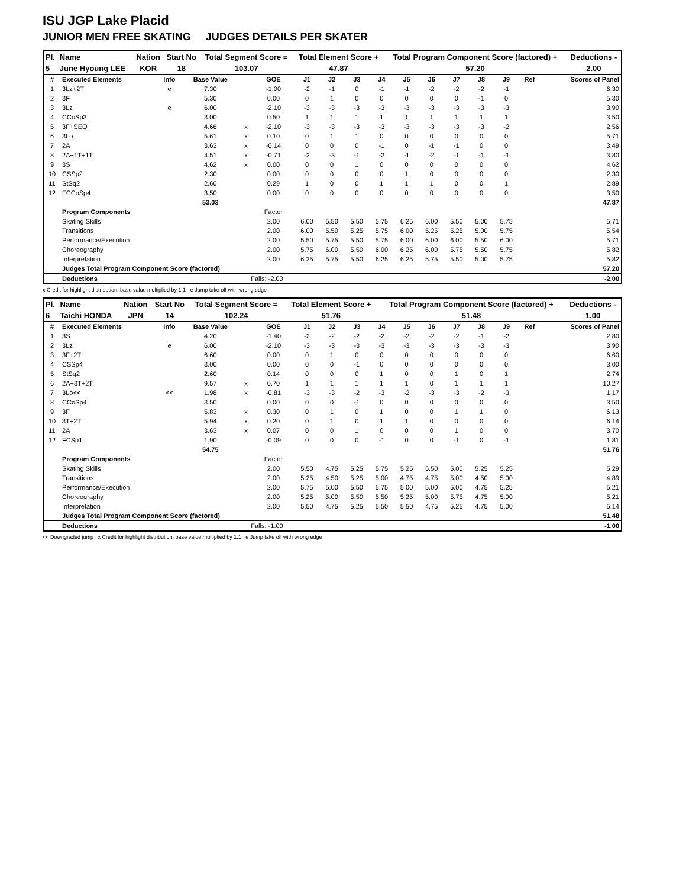ISU JGP Lake Placid
JUNIOR MEN FREE SKATING JUDGES DETAILS PER SKATER
| Pl. | Name | Nation | Start No | Total Segment Score = | Total Element Score + | Total Program Component Score (factored) + | Deductions - |
| --- | --- | --- | --- | --- | --- | --- | --- |
| 5 | June Hyoung LEE | KOR | 18 | 103.07 | 47.87 | 57.20 | 2.00 |
| # | Executed Elements | Info | Base Value | | GOE | J1 | J2 | J3 | J4 | J5 | J6 | J7 | J8 | J9 | Ref | Scores of Panel |
| --- | --- | --- | --- | --- | --- | --- | --- | --- | --- | --- | --- | --- | --- | --- | --- | --- |
| 1 | 3Lz+2T | e | 7.30 | | -1.00 | -2 | -1 | 0 | -1 | -1 | -2 | -2 | -2 | -1 | | 6.30 |
| 2 | 3F | | 5.30 | | 0.00 | 0 | 1 | 0 | 0 | 0 | 0 | 0 | -1 | 0 | | 5.30 |
| 3 | 3Lz | e | 6.00 | | -2.10 | -3 | -3 | -3 | -3 | -3 | -3 | -3 | -3 | -3 | | 3.90 |
| 4 | CCoSp3 | | 3.00 | | 0.50 | 1 | 1 | 1 | 1 | 1 | 1 | 1 | 1 | 1 | | 3.50 |
| 5 | 3F+SEQ | | 4.66 | x | -2.10 | -3 | -3 | -3 | -3 | -3 | -3 | -3 | -3 | -2 | | 2.56 |
| 6 | 3Lo | | 5.61 | x | 0.10 | 0 | 1 | 1 | 0 | 0 | 0 | 0 | 0 | 0 | | 5.71 |
| 7 | 2A | | 3.63 | x | -0.14 | 0 | 0 | 0 | -1 | 0 | -1 | -1 | 0 | 0 | | 3.49 |
| 8 | 2A+1T+1T | | 4.51 | x | -0.71 | -2 | -3 | -1 | -2 | -1 | -2 | -1 | -1 | -1 | | 3.80 |
| 9 | 3S | | 4.62 | x | 0.00 | 0 | 0 | 1 | 0 | 0 | 0 | 0 | 0 | 0 | | 4.62 |
| 10 | CSSp2 | | 2.30 | | 0.00 | 0 | 0 | 0 | 0 | 1 | 0 | 0 | 0 | 0 | | 2.30 |
| 11 | StSq2 | | 2.60 | | 0.29 | 1 | 0 | 0 | 1 | 1 | 1 | 0 | 0 | 1 | | 2.89 |
| 12 | FCCoSp4 | | 3.50 | | 0.00 | 0 | 0 | 0 | 0 | 0 | 0 | 0 | 0 | 0 | | 3.50 |
| | | | 53.03 | | | | | | | | | | | | | 47.87 |
| | Program Components | | | | Factor | | | | | | | | | | | |
| | Skating Skills | | | | 2.00 | 6.00 | 5.50 | 5.50 | 5.75 | 6.25 | 6.00 | 5.50 | 5.00 | 5.75 | | 5.71 |
| | Transitions | | | | 2.00 | 6.00 | 5.50 | 5.25 | 5.75 | 6.00 | 5.25 | 5.25 | 5.00 | 5.75 | | 5.54 |
| | Performance/Execution | | | | 2.00 | 5.50 | 5.75 | 5.50 | 5.75 | 6.00 | 6.00 | 6.00 | 5.50 | 6.00 | | 5.71 |
| | Choreography | | | | 2.00 | 5.75 | 6.00 | 5.50 | 6.00 | 6.25 | 6.00 | 5.75 | 5.50 | 5.75 | | 5.82 |
| | Interpretation | | | | 2.00 | 6.25 | 5.75 | 5.50 | 6.25 | 6.25 | 5.75 | 5.50 | 5.00 | 5.75 | | 5.82 |
| | Judges Total Program Component Score (factored) | | | | | | | | | | | | | | | 57.20 |
| | Deductions | | | Falls: -2.00 | | | | | | | | | | | | -2.00 |
x Credit for highlight distribution, base value multiplied by 1.1 e Jump take off with wrong edge
| Pl. | Name | Nation | Start No | Total Segment Score = | Total Element Score + | Total Program Component Score (factored) + | Deductions - |
| --- | --- | --- | --- | --- | --- | --- | --- |
| 6 | Taichi HONDA | JPN | 14 | 102.24 | 51.76 | 51.48 | 1.00 |
| # | Executed Elements | Info | Base Value | | GOE | J1 | J2 | J3 | J4 | J5 | J6 | J7 | J8 | J9 | Ref | Scores of Panel |
| --- | --- | --- | --- | --- | --- | --- | --- | --- | --- | --- | --- | --- | --- | --- | --- | --- |
| 1 | 3S | | 4.20 | | -1.40 | -2 | -2 | -2 | -2 | -2 | -2 | -2 | -1 | -2 | | 2.80 |
| 2 | 3Lz | e | 6.00 | | -2.10 | -3 | -3 | -3 | -3 | -3 | -3 | -3 | -3 | -3 | | 3.90 |
| 3 | 3F+2T | | 6.60 | | 0.00 | 0 | 1 | 0 | 0 | 0 | 0 | 0 | 0 | 0 | | 6.60 |
| 4 | CSSp4 | | 3.00 | | 0.00 | 0 | 0 | -1 | 0 | 0 | 0 | 0 | 0 | 0 | | 3.00 |
| 5 | StSq2 | | 2.60 | | 0.14 | 0 | 0 | 0 | 1 | 0 | 0 | 1 | 0 | 1 | | 2.74 |
| 6 | 2A+3T+2T | | 9.57 | x | 0.70 | 1 | 1 | 1 | 1 | 1 | 0 | 1 | 1 | 1 | | 10.27 |
| 7 | 3Lo<< | << | 1.98 | x | -0.81 | -3 | -3 | -2 | -3 | -2 | -3 | -3 | -2 | -3 | | 1.17 |
| 8 | CCoSp4 | | 3.50 | | 0.00 | 0 | 0 | -1 | 0 | 0 | 0 | 0 | 0 | 0 | | 3.50 |
| 9 | 3F | | 5.83 | x | 0.30 | 0 | 1 | 0 | 1 | 0 | 0 | 1 | 1 | 0 | | 6.13 |
| 10 | 3T+2T | | 5.94 | x | 0.20 | 0 | 1 | 0 | 1 | 1 | 0 | 0 | 0 | 0 | | 6.14 |
| 11 | 2A | | 3.63 | x | 0.07 | 0 | 0 | 1 | 0 | 0 | 0 | 1 | 0 | 0 | | 3.70 |
| 12 | FCSp1 | | 1.90 | | -0.09 | 0 | 0 | 0 | -1 | 0 | 0 | -1 | 0 | -1 | | 1.81 |
| | | | 54.75 | | | | | | | | | | | | | 51.76 |
| | Program Components | | | | Factor | | | | | | | | | | | |
| | Skating Skills | | | | 2.00 | 5.50 | 4.75 | 5.25 | 5.75 | 5.25 | 5.50 | 5.00 | 5.25 | 5.25 | | 5.29 |
| | Transitions | | | | 2.00 | 5.25 | 4.50 | 5.25 | 5.00 | 4.75 | 4.75 | 5.00 | 4.50 | 5.00 | | 4.89 |
| | Performance/Execution | | | | 2.00 | 5.75 | 5.00 | 5.50 | 5.75 | 5.00 | 5.00 | 5.00 | 4.75 | 5.25 | | 5.21 |
| | Choreography | | | | 2.00 | 5.25 | 5.00 | 5.50 | 5.50 | 5.25 | 5.00 | 5.75 | 4.75 | 5.00 | | 5.21 |
| | Interpretation | | | | 2.00 | 5.50 | 4.75 | 5.25 | 5.50 | 5.50 | 4.75 | 5.25 | 4.75 | 5.00 | | 5.14 |
| | Judges Total Program Component Score (factored) | | | | | | | | | | | | | | | 51.48 |
| | Deductions | | | Falls: -1.00 | | | | | | | | | | | | -1.00 |
<< Downgraded jump x Credit for highlight distribution, base value multiplied by 1.1 e Jump take off with wrong edge